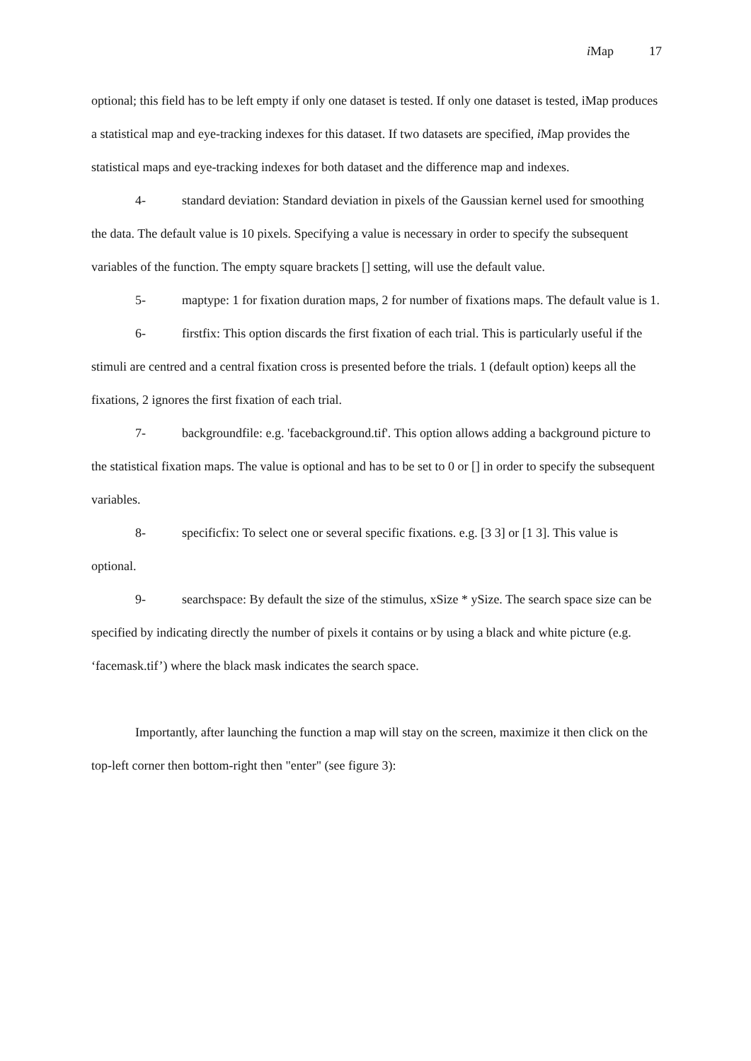i Map 17
optional; this field has to be left empty if only one dataset is tested. If only one dataset is tested, iMap produces a statistical map and eye-tracking indexes for this dataset. If two datasets are specified, i Map provides the statistical maps and eye-tracking indexes for both dataset and the difference map and indexes.
4- standard deviation: Standard deviation in pixels of the Gaussian kernel used for smoothing the data. The default value is 10 pixels. Specifying a value is necessary in order to specify the subsequent variables of the function. The empty square brackets [] setting, will use the default value.
5- maptype: 1 for fixation duration maps, 2 for number of fixations maps. The default value is 1.
6- firstfix: This option discards the first fixation of each trial. This is particularly useful if the stimuli are centred and a central fixation cross is presented before the trials. 1 (default option) keeps all the fixations, 2 ignores the first fixation of each trial.
7- backgroundfile: e.g. 'facebackground.tif'. This option allows adding a background picture to the statistical fixation maps. The value is optional and has to be set to 0 or [] in order to specify the subsequent variables.
8- specificfix: To select one or several specific fixations. e.g. [3 3] or [1 3]. This value is optional.
9- searchspace: By default the size of the stimulus, xSize * ySize. The search space size can be specified by indicating directly the number of pixels it contains or by using a black and white picture (e.g. ‘facemask.tif’) where the black mask indicates the search space.
Importantly, after launching the function a map will stay on the screen, maximize it then click on the top-left corner then bottom-right then "enter" (see figure 3):